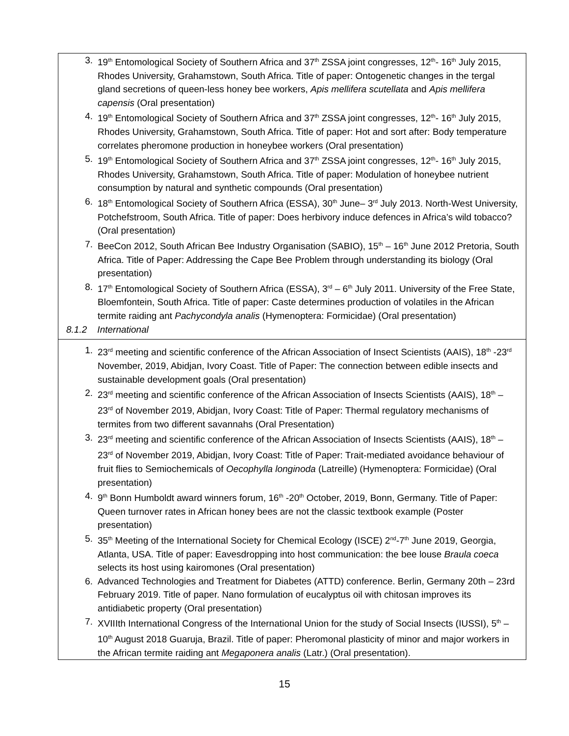| 3. 19<sup>th</sup> Entomological Society of Southern Africa and 37<sup>th</sup> ZSSA joint congresses, 12<sup>th</sup>- 16<sup>th</sup> July 2015, Rhodes University, Grahamstown, South Africa. Title of paper: Ontogenetic changes in the tergal gland secretions of queen-less honey bee workers, Apis mellifera scutellata and Apis mellifera capensis (Oral presentation) 4. 19<sup>th</sup> Entomological Society of Southern Africa and 37<sup>th</sup> ZSSA joint congresses, 12<sup>th</sup>- 16<sup>th</sup> July 2015, Rhodes University, Grahamstown, South Africa. Title of paper: Hot and sort after: Body temperature correlates pheromone production in honeybee workers (Oral presentation) 5. 19<sup>th</sup> Entomological Society of Southern Africa and 37<sup>th</sup> ZSSA joint congresses, 12<sup>th</sup>- 16<sup>th</sup> July 2015, Rhodes University, Grahamstown, South Africa. Title of paper: Modulation of honeybee nutrient consumption by natural and synthetic compounds (Oral presentation) 6. 18<sup>th</sup> Entomological Society of Southern Africa (ESSA), 30<sup>th</sup> June– 3<sup>rd</sup> July 2013. North-West University, Potchefstroom, South Africa. Title of paper: Does herbivory induce defences in Africa’s wild tobacco? (Oral presentation) 7. BeeCon 2012, South African Bee Industry Organisation (SABIO), 15<sup>th</sup> – 16<sup>th</sup> June 2012 Pretoria, South Africa. Title of Paper: Addressing the Cape Bee Problem through understanding its biology (Oral presentation) 8. 17<sup>th</sup> Entomological Society of Southern Africa (ESSA), 3<sup>rd</sup> – 6<sup>th</sup> July 2011. University of the Free State, Bloemfontein, South Africa. Title of paper: Caste determines production of volatiles in the African termite raiding ant Pachycondyla analis (Hymenoptera: Formicidae) (Oral presentation) 8.1.2 International 1. 23<sup>rd</sup> meeting and scientific conference of the African Association of Insect Scientists (AAIS), 18<sup>th</sup> -23<sup>rd</sup> November, 2019, Abidjan, Ivory Coast. Title of Paper: The connection between edible insects and sustainable development goals (Oral presentation) 2. 23<sup>rd</sup> meeting and scientific conference of the African Association of Insects Scientists (AAIS), 18<sup>th</sup> – 23<sup>rd</sup> of November 2019, Abidjan, Ivory Coast: Title of Paper: Thermal regulatory mechanisms of termites from two different savannahs (Oral Presentation) 3. 23<sup>rd</sup> meeting and scientific conference of the African Association of Insects Scientists (AAIS), 18<sup>th</sup> – 23<sup>rd</sup> of November 2019, Abidjan, Ivory Coast: Title of Paper: Trait-mediated avoidance behaviour of fruit flies to Semiochemicals of Oecophylla longinoda (Latreille) (Hymenoptera: Formicidae) (Oral presentation) 4. 9<sup>th</sup> Bonn Humboldt award winners forum, 16<sup>th</sup> -20<sup>th</sup> October, 2019, Bonn, Germany. Title of Paper: Queen turnover rates in African honey bees are not the classic textbook example (Poster presentation) 5. 35<sup>th</sup> Meeting of the International Society for Chemical Ecology (ISCE) 2<sup>nd</sup>-7<sup>th</sup> June 2019, Georgia, Atlanta, USA. Title of paper: Eavesdropping into host communication: the bee louse Braula coeca selects its host using kairomones (Oral presentation) 6. Advanced Technologies and Treatment for Diabetes (ATTD) conference. Berlin, Germany 20th – 23rd February 2019. Title of paper. Nano formulation of eucalyptus oil with chitosan improves its antidiabetic property (Oral presentation) 7. XVIIIth International Congress of the International Union for the study of Social Insects (IUSSI), 5<sup>th</sup> – 10<sup>th</sup> August 2018 Guaruja, Brazil. Title of paper: Pheromonal plasticity of minor and major workers in the African termite raiding ant Megaponera analis (Latr.) (Oral presentation). |
15